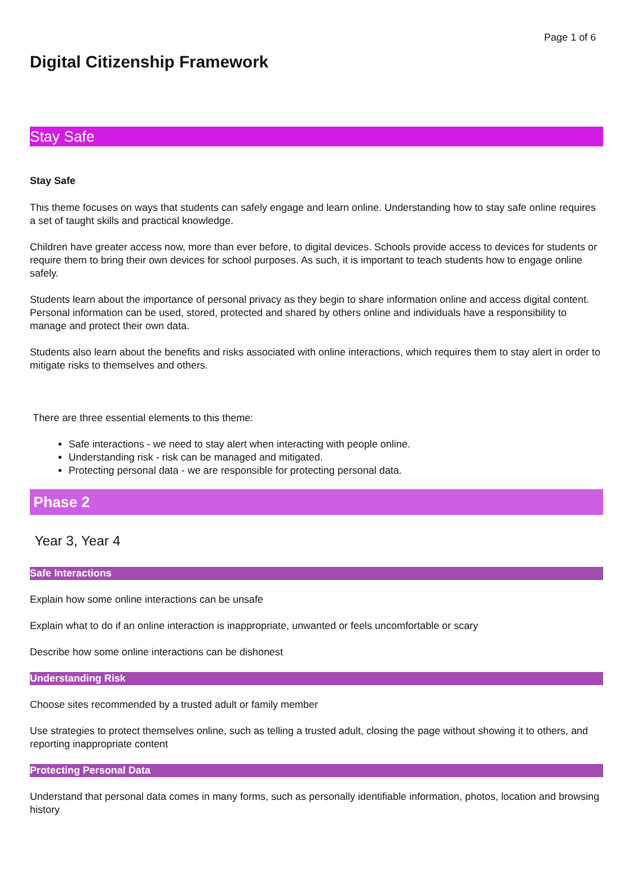Page 1 of 6
Digital Citizenship Framework
Stay Safe
Stay Safe
This theme focuses on ways that students can safely engage and learn online. Understanding how to stay safe online requires a set of taught skills and practical knowledge.
Children have greater access now, more than ever before, to digital devices. Schools provide access to devices for students or require them to bring their own devices for school purposes. As such, it is important to teach students how to engage online safely.
Students learn about the importance of personal privacy as they begin to share information online and access digital content. Personal information can be used, stored, protected and shared by others online and individuals have a responsibility to manage and protect their own data.
Students also learn about the benefits and risks associated with online interactions, which requires them to stay alert in order to mitigate risks to themselves and others.
There are three essential elements to this theme:
Safe interactions - we need to stay alert when interacting with people online.
Understanding risk - risk can be managed and mitigated.
Protecting personal data - we are responsible for protecting personal data.
Phase 2
Year 3, Year 4
Safe Interactions
Explain how some online interactions can be unsafe
Explain what to do if an online interaction is inappropriate, unwanted or feels uncomfortable or scary
Describe how some online interactions can be dishonest
Understanding Risk
Choose sites recommended by a trusted adult or family member
Use strategies to protect themselves online, such as telling a trusted adult, closing the page without showing it to others, and reporting inappropriate content
Protecting Personal Data
Understand that personal data comes in many forms, such as personally identifiable information, photos, location and browsing history